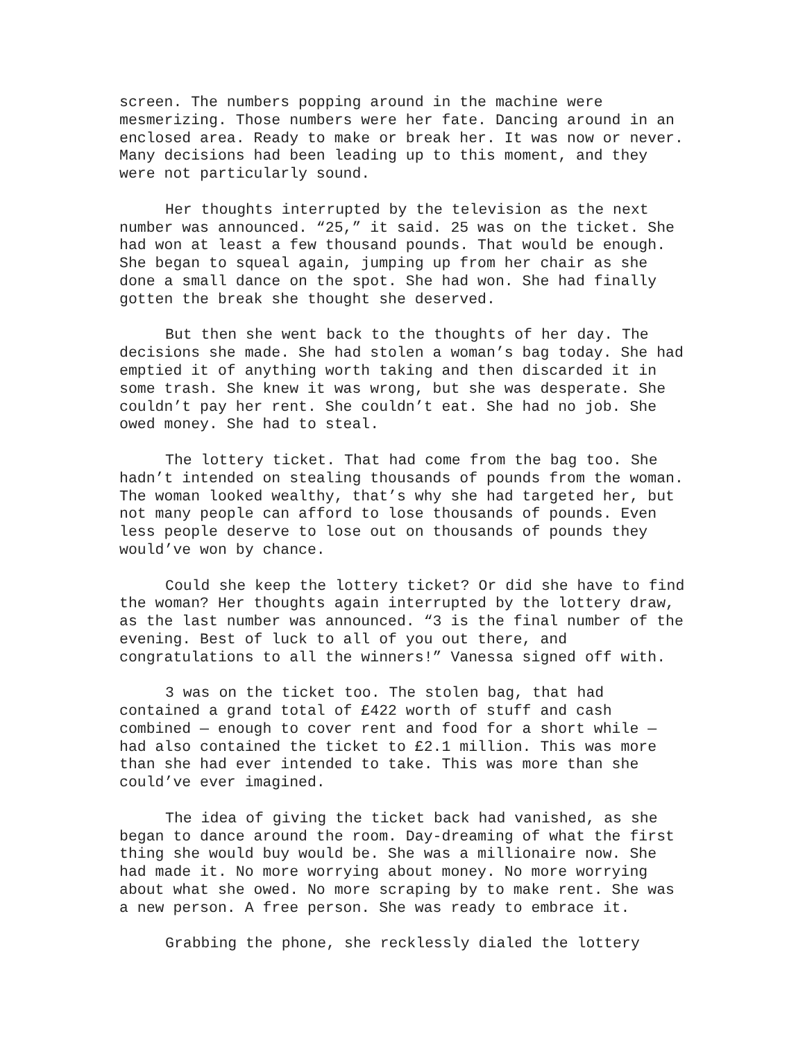screen. The numbers popping around in the machine were mesmerizing. Those numbers were her fate. Dancing around in an enclosed area. Ready to make or break her. It was now or never. Many decisions had been leading up to this moment, and they were not particularly sound.
Her thoughts interrupted by the television as the next number was announced. “25,” it said. 25 was on the ticket. She had won at least a few thousand pounds. That would be enough. She began to squeal again, jumping up from her chair as she done a small dance on the spot. She had won. She had finally gotten the break she thought she deserved.
But then she went back to the thoughts of her day. The decisions she made. She had stolen a woman’s bag today. She had emptied it of anything worth taking and then discarded it in some trash. She knew it was wrong, but she was desperate. She couldn’t pay her rent. She couldn’t eat. She had no job. She owed money. She had to steal.
The lottery ticket. That had come from the bag too. She hadn’t intended on stealing thousands of pounds from the woman. The woman looked wealthy, that’s why she had targeted her, but not many people can afford to lose thousands of pounds. Even less people deserve to lose out on thousands of pounds they would’ve won by chance.
Could she keep the lottery ticket? Or did she have to find the woman? Her thoughts again interrupted by the lottery draw, as the last number was announced. “3 is the final number of the evening. Best of luck to all of you out there, and congratulations to all the winners!” Vanessa signed off with.
3 was on the ticket too. The stolen bag, that had contained a grand total of £422 worth of stuff and cash combined — enough to cover rent and food for a short while — had also contained the ticket to £2.1 million. This was more than she had ever intended to take. This was more than she could’ve ever imagined.
The idea of giving the ticket back had vanished, as she began to dance around the room. Day-dreaming of what the first thing she would buy would be. She was a millionaire now. She had made it. No more worrying about money. No more worrying about what she owed. No more scraping by to make rent. She was a new person. A free person. She was ready to embrace it.
Grabbing the phone, she recklessly dialed the lottery